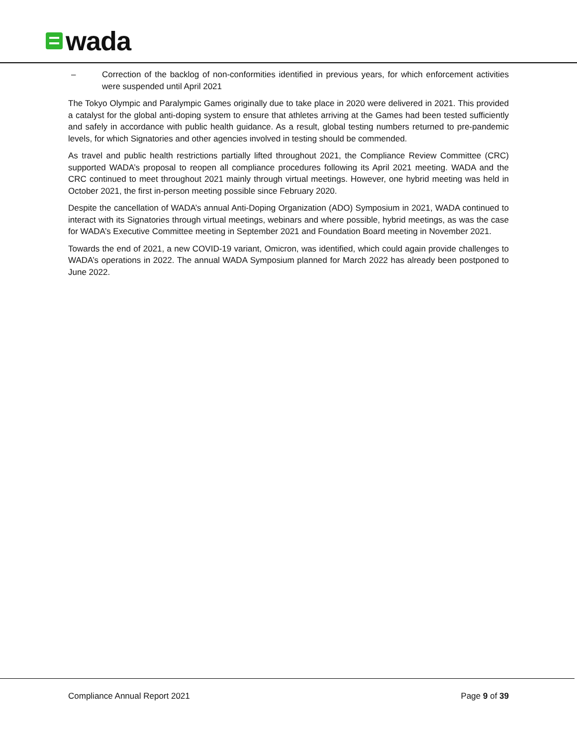wada
– Correction of the backlog of non-conformities identified in previous years, for which enforcement activities were suspended until April 2021
The Tokyo Olympic and Paralympic Games originally due to take place in 2020 were delivered in 2021. This provided a catalyst for the global anti-doping system to ensure that athletes arriving at the Games had been tested sufficiently and safely in accordance with public health guidance. As a result, global testing numbers returned to pre-pandemic levels, for which Signatories and other agencies involved in testing should be commended.
As travel and public health restrictions partially lifted throughout 2021, the Compliance Review Committee (CRC) supported WADA’s proposal to reopen all compliance procedures following its April 2021 meeting. WADA and the CRC continued to meet throughout 2021 mainly through virtual meetings. However, one hybrid meeting was held in October 2021, the first in-person meeting possible since February 2020.
Despite the cancellation of WADA’s annual Anti-Doping Organization (ADO) Symposium in 2021, WADA continued to interact with its Signatories through virtual meetings, webinars and where possible, hybrid meetings, as was the case for WADA’s Executive Committee meeting in September 2021 and Foundation Board meeting in November 2021.
Towards the end of 2021, a new COVID-19 variant, Omicron, was identified, which could again provide challenges to WADA’s operations in 2022. The annual WADA Symposium planned for March 2022 has already been postponed to June 2022.
Compliance Annual Report 2021 Page 9 of 39